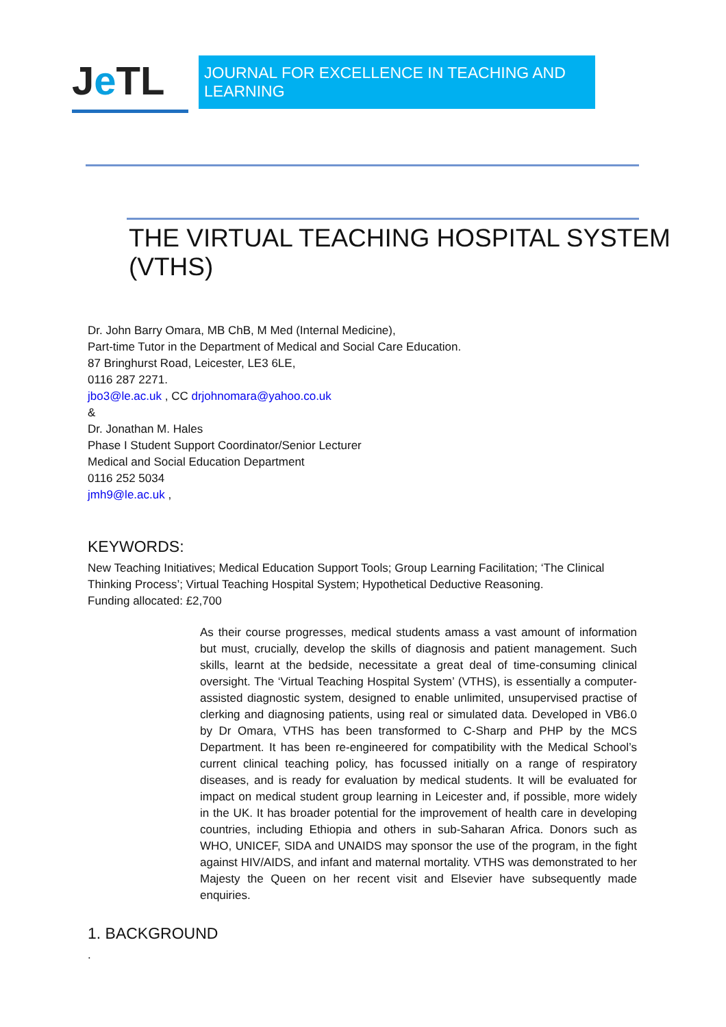J e TL
JOURNAL FOR EXCELLENCE IN TEACHING AND LEARNING
THE VIRTUAL TEACHING HOSPITAL SYSTEM (VTHS)
Dr. John Barry Omara, MB ChB, M Med (Internal Medicine),
Part-time Tutor in the Department of Medical and Social Care Education.
87 Bringhurst Road, Leicester, LE3 6LE,
0116 287 2271.
jbo3@le.ac.uk , CC drjohnomara@yahoo.co.uk
&
Dr. Jonathan M. Hales
Phase I Student Support Coordinator/Senior Lecturer
Medical and Social Education Department
0116 252 5034
jmh9@le.ac.uk ,
KEYWORDS:
New Teaching Initiatives; Medical Education Support Tools; Group Learning Facilitation; ‘The Clinical Thinking Process’; Virtual Teaching Hospital System; Hypothetical Deductive Reasoning.
Funding allocated: £2,700
As their course progresses, medical students amass a vast amount of information but must, crucially, develop the skills of diagnosis and patient management. Such skills, learnt at the bedside, necessitate a great deal of time-consuming clinical oversight. The ‘Virtual Teaching Hospital System’ (VTHS), is essentially a computer-assisted diagnostic system, designed to enable unlimited, unsupervised practise of clerking and diagnosing patients, using real or simulated data. Developed in VB6.0 by Dr Omara, VTHS has been transformed to C-Sharp and PHP by the MCS Department. It has been re-engineered for compatibility with the Medical School’s current clinical teaching policy, has focussed initially on a range of respiratory diseases, and is ready for evaluation by medical students. It will be evaluated for impact on medical student group learning in Leicester and, if possible, more widely in the UK. It has broader potential for the improvement of health care in developing countries, including Ethiopia and others in sub-Saharan Africa. Donors such as WHO, UNICEF, SIDA and UNAIDS may sponsor the use of the program, in the fight against HIV/AIDS, and infant and maternal mortality. VTHS was demonstrated to her Majesty the Queen on her recent visit and Elsevier have subsequently made enquiries.
1. BACKGROUND
.